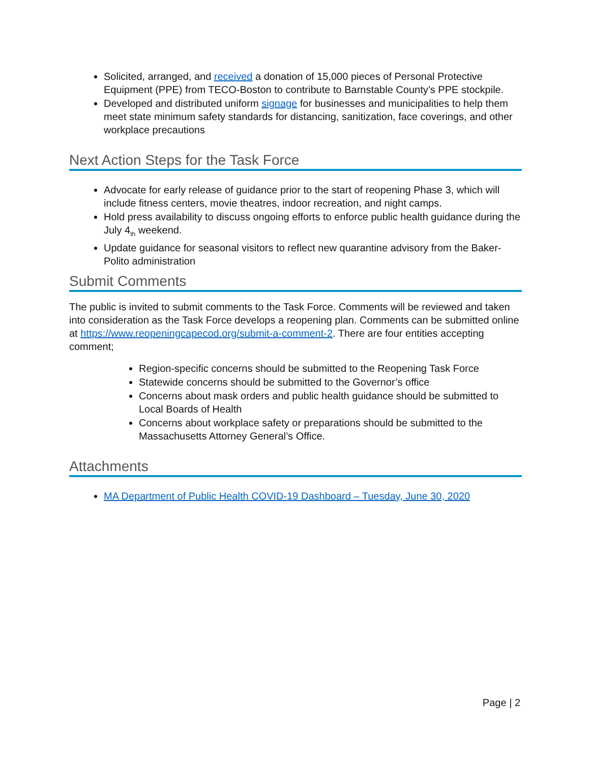Solicited, arranged, and received a donation of 15,000 pieces of Personal Protective Equipment (PPE) from TECO-Boston to contribute to Barnstable County’s PPE stockpile.
Developed and distributed uniform signage for businesses and municipalities to help them meet state minimum safety standards for distancing, sanitization, face coverings, and other workplace precautions
Next Action Steps for the Task Force
Advocate for early release of guidance prior to the start of reopening Phase 3, which will include fitness centers, movie theatres, indoor recreation, and night camps.
Hold press availability to discuss ongoing efforts to enforce public health guidance during the July 4<sub>th</sub> weekend.
Update guidance for seasonal visitors to reflect new quarantine advisory from the Baker-Polito administration
Submit Comments
The public is invited to submit comments to the Task Force. Comments will be reviewed and taken into consideration as the Task Force develops a reopening plan. Comments can be submitted online at https://www.reopeningcapecod.org/submit-a-comment-2. There are four entities accepting comment;
Region-specific concerns should be submitted to the Reopening Task Force
Statewide concerns should be submitted to the Governor’s office
Concerns about mask orders and public health guidance should be submitted to Local Boards of Health
Concerns about workplace safety or preparations should be submitted to the Massachusetts Attorney General’s Office.
Attachments
MA Department of Public Health COVID-19 Dashboard – Tuesday, June 30, 2020
Page | 2